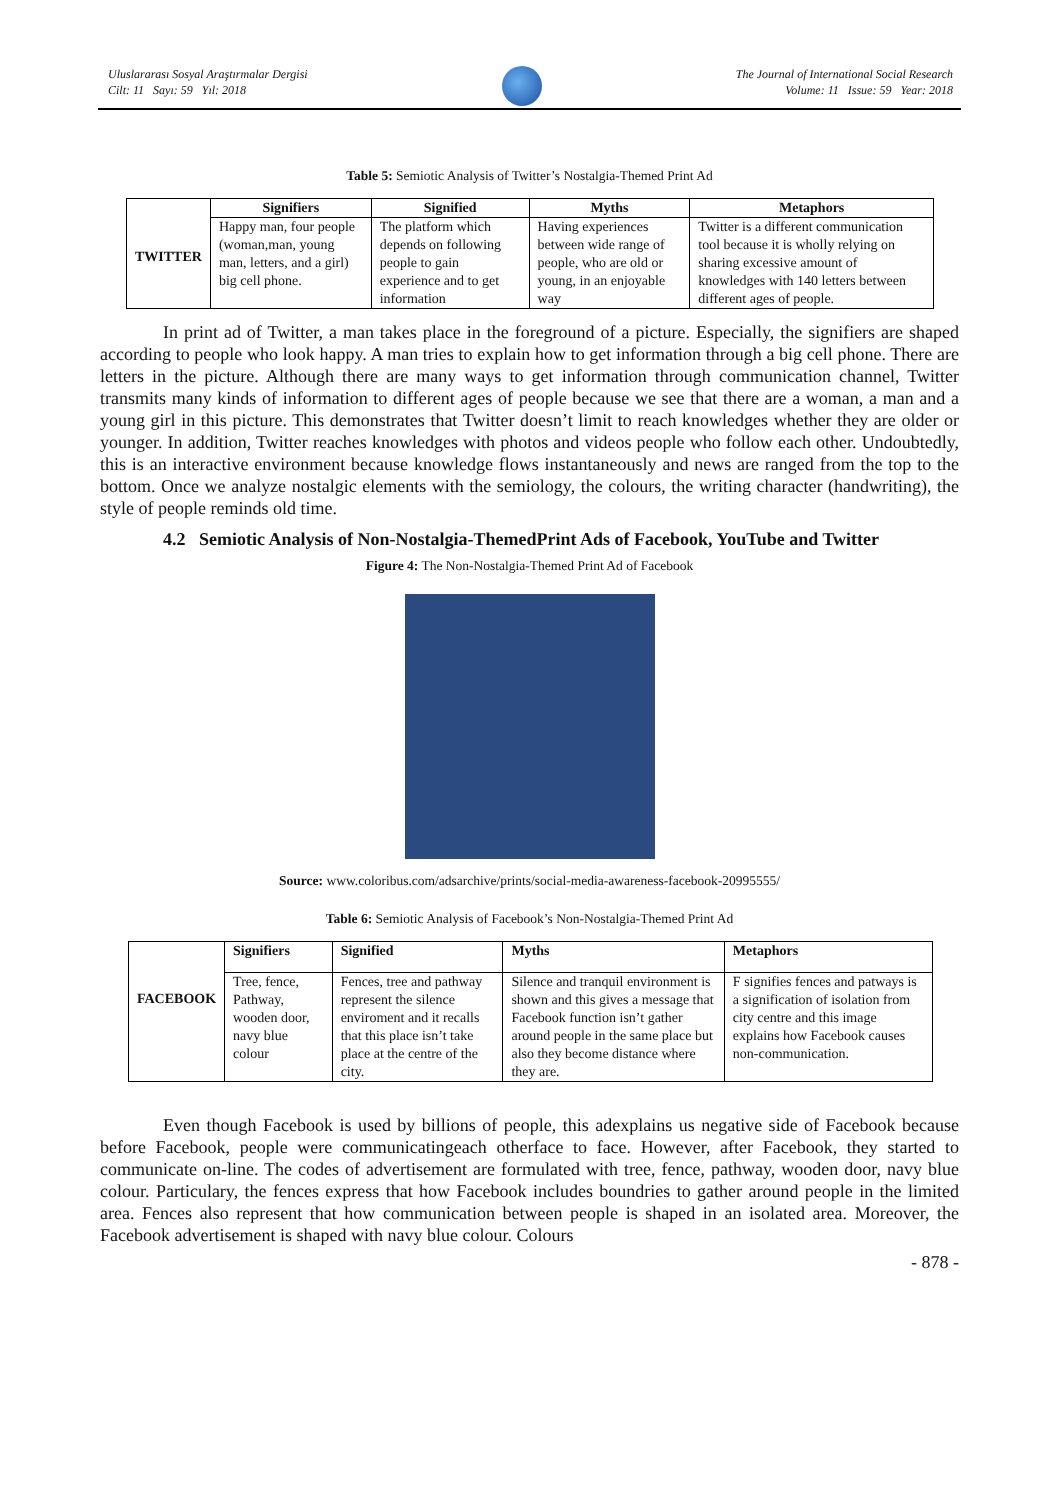Uluslararası Sosyal Araştırmalar Dergisi
Cilt: 11 Sayı: 59 Yıl: 2018
The Journal of International Social Research
Volume: 11 Issue: 59 Year: 2018
Table 5: Semiotic Analysis of Twitter’s Nostalgia-Themed Print Ad
| | Signifiers | Signified | Myths | Metaphors |
| --- | --- | --- | --- | --- |
| TWITTER | Happy man, four people (woman,man, young man, letters, and a girl) big cell phone. | The platform which depends on following people to gain experience and to get information | Having experiences between wide range of people, who are old or young, in an enjoyable way | Twitter is a different communication tool because it is wholly relying on sharing excessive amount of knowledges with 140 letters between different ages of people. |
In print ad of Twitter, a man takes place in the foreground of a picture. Especially, the signifiers are shaped according to people who look happy. A man tries to explain how to get information through a big cell phone. There are letters in the picture. Although there are many ways to get information through communication channel, Twitter transmits many kinds of information to different ages of people because we see that there are a woman, a man and a young girl in this picture. This demonstrates that Twitter doesn’t limit to reach knowledges whether they are older or younger. In addition, Twitter reaches knowledges with photos and videos people who follow each other. Undoubtedly, this is an interactive environment because knowledge flows instantaneously and news are ranged from the top to the bottom. Once we analyze nostalgic elements with the semiology, the colours, the writing character (handwriting), the style of people reminds old time.
4.2 Semiotic Analysis of Non-Nostalgia-ThemedPrint Ads of Facebook, YouTube and Twitter
Figure 4: The Non-Nostalgia-Themed Print Ad of Facebook
Source: www.coloribus.com/adsarchive/prints/social-media-awareness-facebook-20995555/
Table 6: Semiotic Analysis of Facebook’s Non-Nostalgia-Themed Print Ad
| | Signifiers | Signified | Myths | Metaphors |
| --- | --- | --- | --- | --- |
| FACEBOOK | Tree, fence, Pathway, wooden door, navy blue colour | Fences, tree and pathway represent the silence enviroment and it recalls that this place isn’t take place at the centre of the city. | Silence and tranquil environment is shown and this gives a message that Facebook function isn’t gather around people in the same place but also they become distance where they are. | F signifies fences and patways is a signification of isolation from city centre and this image explains how Facebook causes non-communication. |
Even though Facebook is used by billions of people, this adexplains us negative side of Facebook because before Facebook, people were communicatingeach otherface to face. However, after Facebook, they started to communicate on-line. The codes of advertisement are formulated with tree, fence, pathway, wooden door, navy blue colour. Particulary, the fences express that how Facebook includes boundries to gather around people in the limited area. Fences also represent that how communication between people is shaped in an isolated area. Moreover, the Facebook advertisement is shaped with navy blue colour. Colours
- 878 -